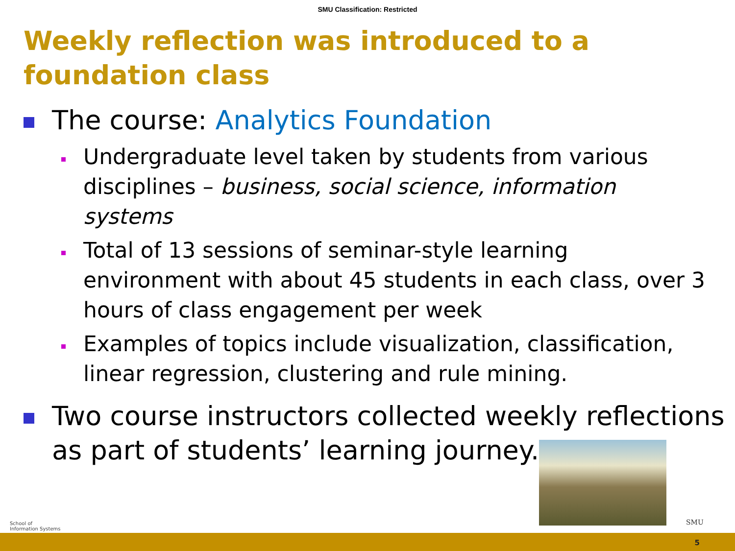SMU Classification: Restricted
Weekly reflection was introduced to a foundation class
The course: Analytics Foundation
Undergraduate level taken by students from various disciplines – business, social science, information systems
Total of 13 sessions of seminar-style learning environment with about 45 students in each class, over 3 hours of class engagement per week
Examples of topics include visualization, classification, linear regression, clustering and rule mining.
Two course instructors collected weekly reflections as part of students’ learning journey.
School of
Information Systems
SMU
5